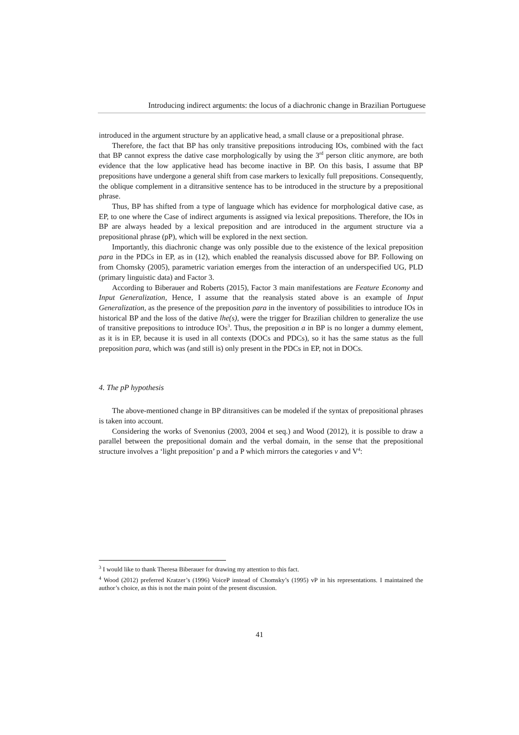Introducing indirect arguments: the locus of a diachronic change in Brazilian Portuguese
introduced in the argument structure by an applicative head, a small clause or a prepositional phrase.
Therefore, the fact that BP has only transitive prepositions introducing IOs, combined with the fact that BP cannot express the dative case morphologically by using the 3<sup>rd</sup> person clitic anymore, are both evidence that the low applicative head has become inactive in BP. On this basis, I assume that BP prepositions have undergone a general shift from case markers to lexically full prepositions. Consequently, the oblique complement in a ditransitive sentence has to be introduced in the structure by a prepositional phrase.
Thus, BP has shifted from a type of language which has evidence for morphological dative case, as EP, to one where the Case of indirect arguments is assigned via lexical prepositions. Therefore, the IOs in BP are always headed by a lexical preposition and are introduced in the argument structure via a prepositional phrase (pP), which will be explored in the next section.
Importantly, this diachronic change was only possible due to the existence of the lexical preposition para in the PDCs in EP, as in (12), which enabled the reanalysis discussed above for BP. Following on from Chomsky (2005), parametric variation emerges from the interaction of an underspecified UG, PLD (primary linguistic data) and Factor 3.
According to Biberauer and Roberts (2015), Factor 3 main manifestations are Feature Economy and Input Generalization, Hence, I assume that the reanalysis stated above is an example of Input Generalization, as the presence of the preposition para in the inventory of possibilities to introduce IOs in historical BP and the loss of the dative lhe(s), were the trigger for Brazilian children to generalize the use of transitive prepositions to introduce IOs<sup>3</sup>. Thus, the preposition a in BP is no longer a dummy element, as it is in EP, because it is used in all contexts (DOCs and PDCs), so it has the same status as the full preposition para, which was (and still is) only present in the PDCs in EP, not in DOCs.
4. The pP hypothesis
The above-mentioned change in BP ditransitives can be modeled if the syntax of prepositional phrases is taken into account.
Considering the works of Svenonius (2003, 2004 et seq.) and Wood (2012), it is possible to draw a parallel between the prepositional domain and the verbal domain, in the sense that the prepositional structure involves a ‘light preposition’ p and a P which mirrors the categories v and V<sup>4</sup>:
<sup>3</sup> I would like to thank Theresa Biberauer for drawing my attention to this fact.
<sup>4</sup> Wood (2012) preferred Kratzer’s (1996) VoiceP instead of Chomsky’s (1995) vP in his representations. I maintained the author’s choice, as this is not the main point of the present discussion.
41